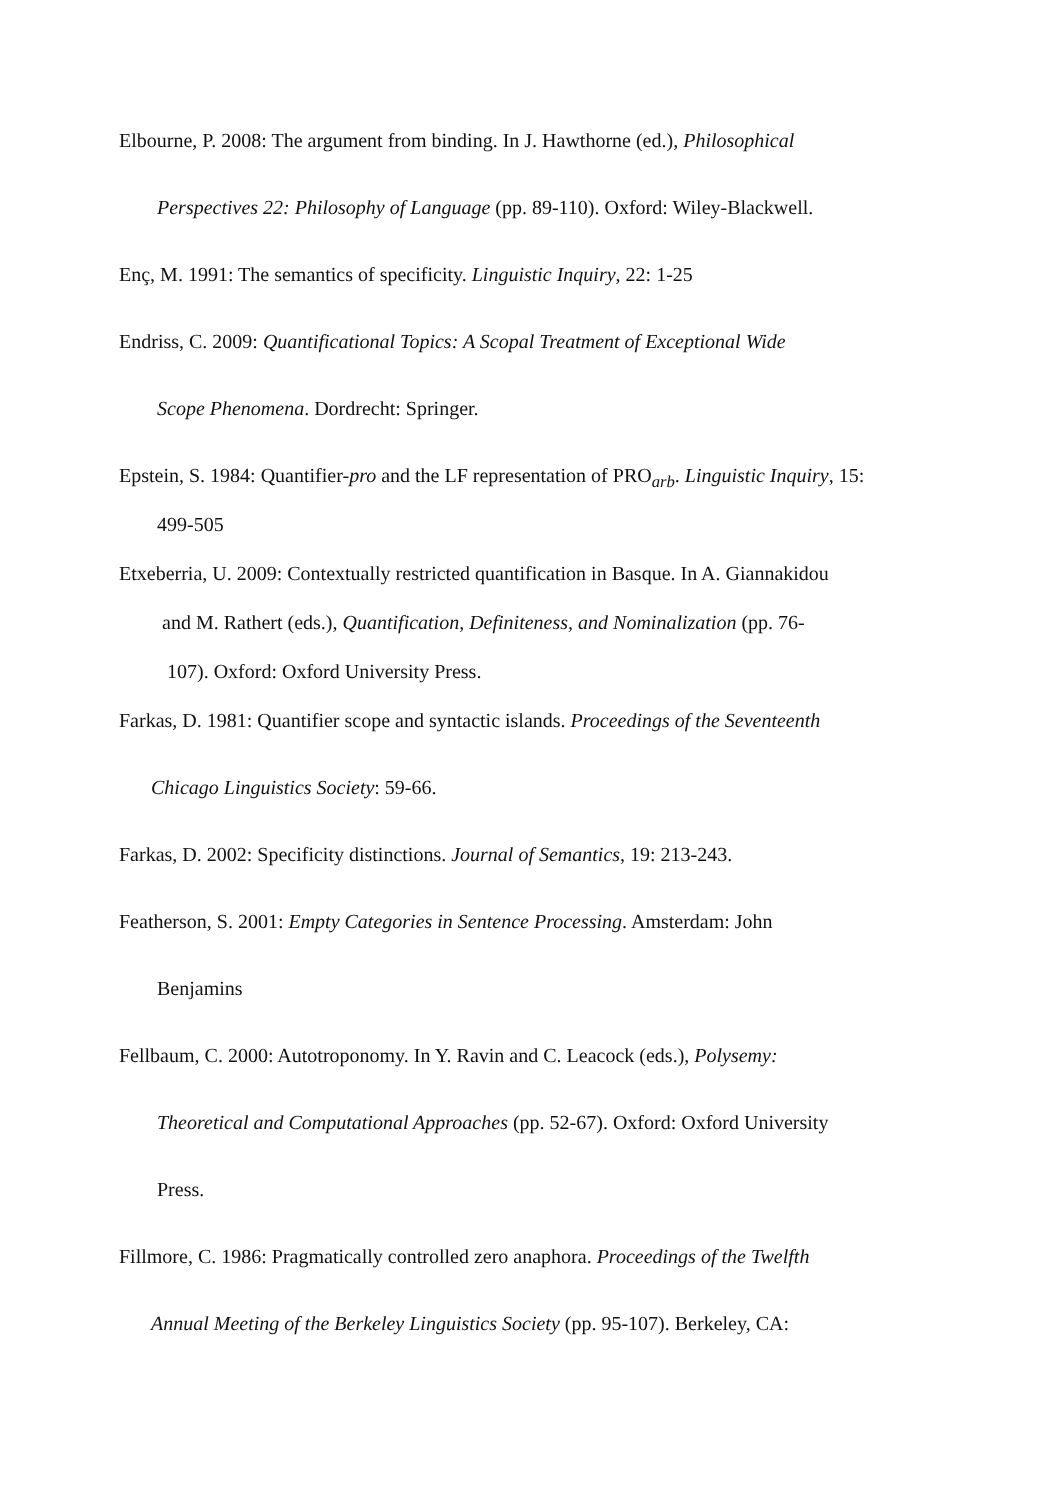Elbourne, P. 2008: The argument from binding. In J. Hawthorne (ed.), Philosophical
Perspectives 22: Philosophy of Language (pp. 89-110). Oxford: Wiley-Blackwell.
Enç, M. 1991: The semantics of specificity. Linguistic Inquiry, 22: 1-25
Endriss, C. 2009: Quantificational Topics: A Scopal Treatment of Exceptional Wide
Scope Phenomena. Dordrecht: Springer.
Epstein, S. 1984: Quantifier-pro and the LF representation of PRO<sub>arb</sub>. Linguistic Inquiry, 15:
499-505
Etxeberria, U. 2009: Contextually restricted quantification in Basque. In A. Giannakidou
and M. Rathert (eds.), Quantification, Definiteness, and Nominalization (pp. 76-
107). Oxford: Oxford University Press.
Farkas, D. 1981: Quantifier scope and syntactic islands. Proceedings of the Seventeenth
Chicago Linguistics Society: 59-66.
Farkas, D. 2002: Specificity distinctions. Journal of Semantics, 19: 213-243.
Featherson, S. 2001: Empty Categories in Sentence Processing. Amsterdam: John
Benjamins
Fellbaum, C. 2000: Autotroponomy. In Y. Ravin and C. Leacock (eds.), Polysemy:
Theoretical and Computational Approaches (pp. 52-67). Oxford: Oxford University
Press.
Fillmore, C. 1986: Pragmatically controlled zero anaphora. Proceedings of the Twelfth
Annual Meeting of the Berkeley Linguistics Society (pp. 95-107). Berkeley, CA: